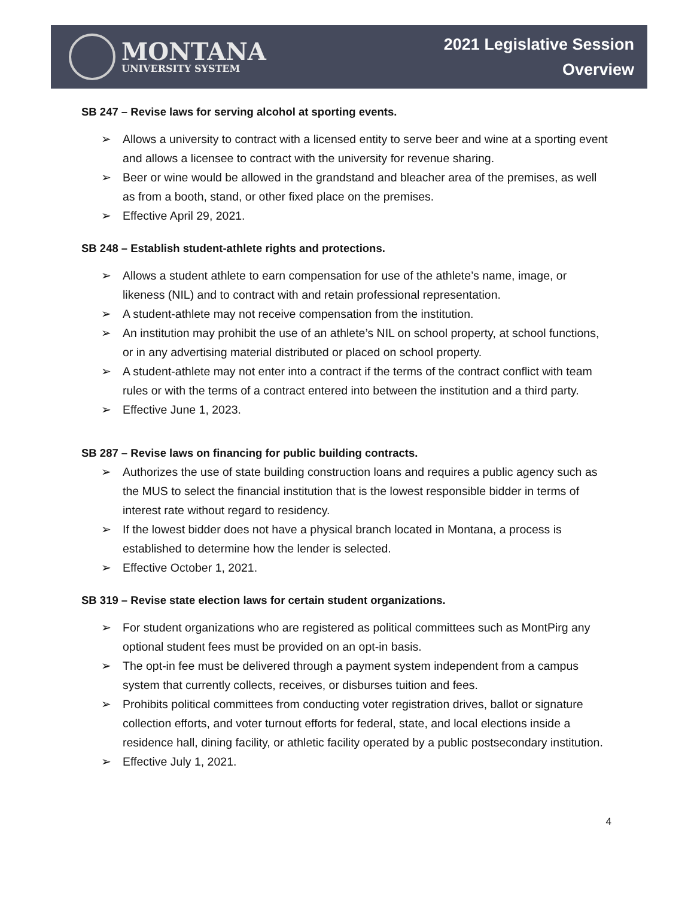MONTANA
UNIVERSITY SYSTEM
2021 Legislative Session
Overview
SB 247 – Revise laws for serving alcohol at sporting events.
➢ Allows a university to contract with a licensed entity to serve beer and wine at a sporting event and allows a licensee to contract with the university for revenue sharing.
➢ Beer or wine would be allowed in the grandstand and bleacher area of the premises, as well as from a booth, stand, or other fixed place on the premises.
➢ Effective April 29, 2021.
SB 248 – Establish student-athlete rights and protections.
➢ Allows a student athlete to earn compensation for use of the athlete’s name, image, or likeness (NIL) and to contract with and retain professional representation.
➢ A student-athlete may not receive compensation from the institution.
➢ An institution may prohibit the use of an athlete’s NIL on school property, at school functions, or in any advertising material distributed or placed on school property.
➢ A student-athlete may not enter into a contract if the terms of the contract conflict with team rules or with the terms of a contract entered into between the institution and a third party.
➢ Effective June 1, 2023.
SB 287 – Revise laws on financing for public building contracts.
➢ Authorizes the use of state building construction loans and requires a public agency such as the MUS to select the financial institution that is the lowest responsible bidder in terms of interest rate without regard to residency.
➢ If the lowest bidder does not have a physical branch located in Montana, a process is established to determine how the lender is selected.
➢ Effective October 1, 2021.
SB 319 – Revise state election laws for certain student organizations.
➢ For student organizations who are registered as political committees such as MontPirg any optional student fees must be provided on an opt-in basis.
➢ The opt-in fee must be delivered through a payment system independent from a campus system that currently collects, receives, or disburses tuition and fees.
➢ Prohibits political committees from conducting voter registration drives, ballot or signature collection efforts, and voter turnout efforts for federal, state, and local elections inside a residence hall, dining facility, or athletic facility operated by a public postsecondary institution.
➢ Effective July 1, 2021.
4